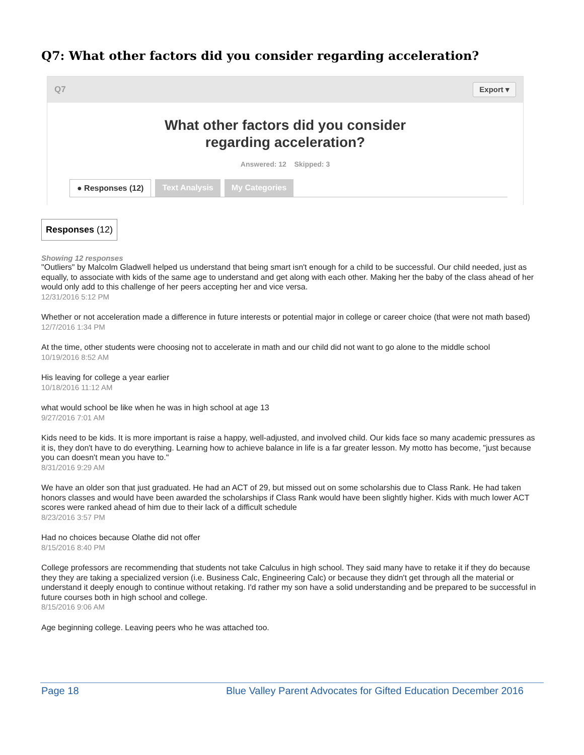Q7: What other factors did you consider regarding acceleration?
Q7 Export ▾
What other factors did you consider
regarding acceleration?
Answered: 12 Skipped: 3
● Responses (12) Text Analysis My Categories
Responses (12)
Showing 12 responses
"Outliers" by Malcolm Gladwell helped us understand that being smart isn't enough for a child to be successful. Our child needed, just as equally, to associate with kids of the same age to understand and get along with each other. Making her the baby of the class ahead of her would only add to this challenge of her peers accepting her and vice versa.
12/31/2016 5:12 PM
Whether or not acceleration made a difference in future interests or potential major in college or career choice (that were not math based)
12/7/2016 1:34 PM
At the time, other students were choosing not to accelerate in math and our child did not want to go alone to the middle school
10/19/2016 8:52 AM
His leaving for college a year earlier
10/18/2016 11:12 AM
what would school be like when he was in high school at age 13
9/27/2016 7:01 AM
Kids need to be kids. It is more important is raise a happy, well-adjusted, and involved child. Our kids face so many academic pressures as it is, they don't have to do everything. Learning how to achieve balance in life is a far greater lesson. My motto has become, "just because you can doesn't mean you have to."
8/31/2016 9:29 AM
We have an older son that just graduated. He had an ACT of 29, but missed out on some scholarshis due to Class Rank. He had taken honors classes and would have been awarded the scholarships if Class Rank would have been slightly higher. Kids with much lower ACT scores were ranked ahead of him due to their lack of a difficult schedule
8/23/2016 3:57 PM
Had no choices because Olathe did not offer
8/15/2016 8:40 PM
College professors are recommending that students not take Calculus in high school. They said many have to retake it if they do because they they are taking a specialized version (i.e. Business Calc, Engineering Calc) or because they didn't get through all the material or understand it deeply enough to continue without retaking. I'd rather my son have a solid understanding and be prepared to be successful in future courses both in high school and college.
8/15/2016 9:06 AM
Age beginning college. Leaving peers who he was attached too.
Page 18 Blue Valley Parent Advocates for Gifted Education December 2016